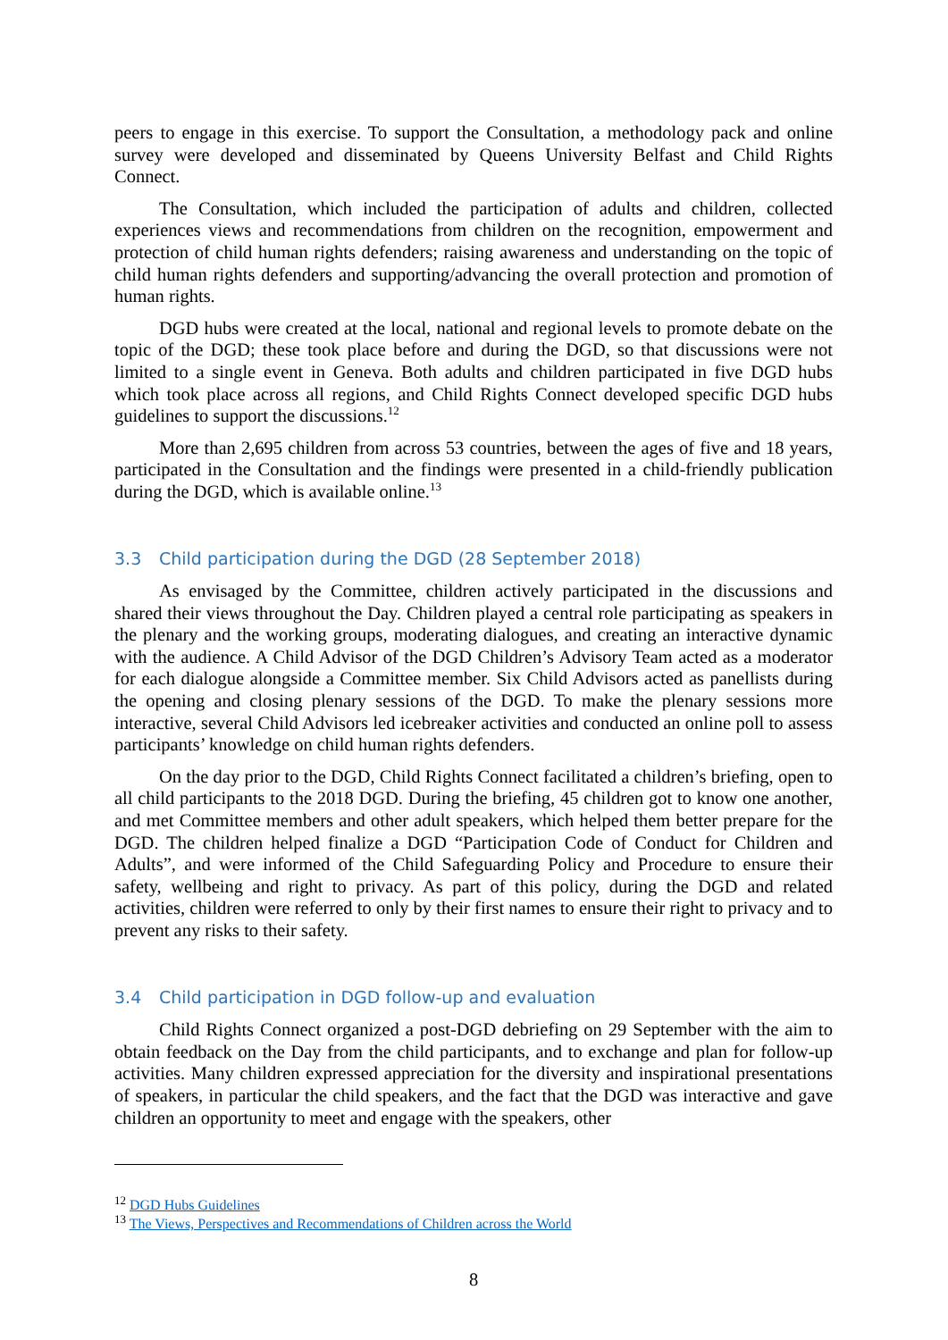peers to engage in this exercise. To support the Consultation, a methodology pack and online survey were developed and disseminated by Queens University Belfast and Child Rights Connect.
The Consultation, which included the participation of adults and children, collected experiences views and recommendations from children on the recognition, empowerment and protection of child human rights defenders; raising awareness and understanding on the topic of child human rights defenders and supporting/advancing the overall protection and promotion of human rights.
DGD hubs were created at the local, national and regional levels to promote debate on the topic of the DGD; these took place before and during the DGD, so that discussions were not limited to a single event in Geneva. Both adults and children participated in five DGD hubs which took place across all regions, and Child Rights Connect developed specific DGD hubs guidelines to support the discussions.<sup>12</sup>
More than 2,695 children from across 53 countries, between the ages of five and 18 years, participated in the Consultation and the findings were presented in a child-friendly publication during the DGD, which is available online.<sup>13</sup>
3.3 Child participation during the DGD (28 September 2018)
As envisaged by the Committee, children actively participated in the discussions and shared their views throughout the Day. Children played a central role participating as speakers in the plenary and the working groups, moderating dialogues, and creating an interactive dynamic with the audience. A Child Advisor of the DGD Children’s Advisory Team acted as a moderator for each dialogue alongside a Committee member. Six Child Advisors acted as panellists during the opening and closing plenary sessions of the DGD. To make the plenary sessions more interactive, several Child Advisors led icebreaker activities and conducted an online poll to assess participants’ knowledge on child human rights defenders.
On the day prior to the DGD, Child Rights Connect facilitated a children’s briefing, open to all child participants to the 2018 DGD. During the briefing, 45 children got to know one another, and met Committee members and other adult speakers, which helped them better prepare for the DGD. The children helped finalize a DGD “Participation Code of Conduct for Children and Adults”, and were informed of the Child Safeguarding Policy and Procedure to ensure their safety, wellbeing and right to privacy. As part of this policy, during the DGD and related activities, children were referred to only by their first names to ensure their right to privacy and to prevent any risks to their safety.
3.4 Child participation in DGD follow-up and evaluation
Child Rights Connect organized a post-DGD debriefing on 29 September with the aim to obtain feedback on the Day from the child participants, and to exchange and plan for follow-up activities. Many children expressed appreciation for the diversity and inspirational presentations of speakers, in particular the child speakers, and the fact that the DGD was interactive and gave children an opportunity to meet and engage with the speakers, other
<sup>12</sup> DGD Hubs Guidelines
<sup>13</sup> The Views, Perspectives and Recommendations of Children across the World
8